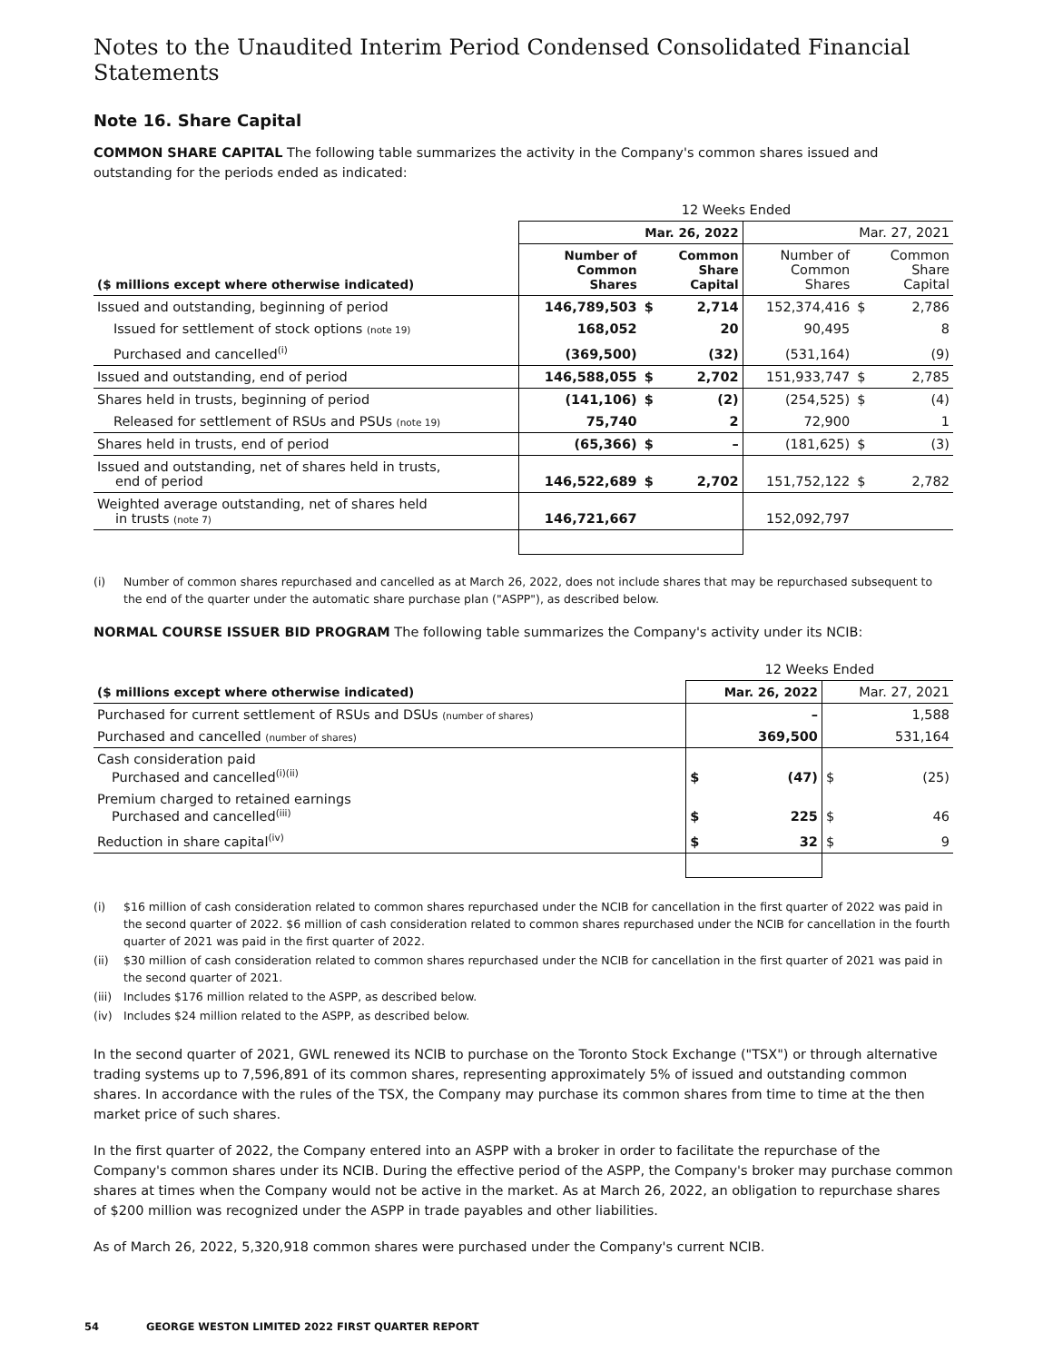Notes to the Unaudited Interim Period Condensed Consolidated Financial Statements
Note 16. Share Capital
COMMON SHARE CAPITAL The following table summarizes the activity in the Company's common shares issued and outstanding for the periods ended as indicated:
| | 12 Weeks Ended | | | | | |
| | Mar. 26, 2022 | | | Mar. 27, 2021 | | |
| ($ millions except where otherwise indicated) | Number of Common Shares | | Common Share Capital | Number of Common Shares | | Common Share Capital |
| Issued and outstanding, beginning of period | 146,789,503 | $ | 2,714 | 152,374,416 | $ | 2,786 |
| Issued for settlement of stock options (note 19) | 168,052 | | 20 | 90,495 | | 8 |
| Purchased and cancelled<sup>(i)</sup> | (369,500) | | (32) | (531,164) | | (9) |
| Issued and outstanding, end of period | 146,588,055 | $ | 2,702 | 151,933,747 | $ | 2,785 |
| Shares held in trusts, beginning of period | (141,106) | $ | (2) | (254,525) | $ | (4) |
| Released for settlement of RSUs and PSUs (note 19) | 75,740 | | 2 | 72,900 | | 1 |
| Shares held in trusts, end of period | (65,366) | $ | – | (181,625) | $ | (3) |
| Issued and outstanding, net of shares held in trusts, end of period | 146,522,689 | $ | 2,702 | 151,752,122 | $ | 2,782 |
| Weighted average outstanding, net of shares held in trusts (note 7) | 146,721,667 | | | 152,092,797 | | |
(i) Number of common shares repurchased and cancelled as at March 26, 2022, does not include shares that may be repurchased subsequent to the end of the quarter under the automatic share purchase plan ("ASPP"), as described below.
NORMAL COURSE ISSUER BID PROGRAM The following table summarizes the Company's activity under its NCIB:
| | 12 Weeks Ended | | | |
| ($ millions except where otherwise indicated) | Mar. 26, 2022 | | Mar. 27, 2021 | |
| Purchased for current settlement of RSUs and DSUs (number of shares) | – | | 1,588 | |
| Purchased and cancelled (number of shares) | 369,500 | | 531,164 | |
| Cash consideration paid Purchased and cancelled<sup>(i)(ii)</sup> | $ | (47) | $ | (25) |
| Premium charged to retained earnings Purchased and cancelled<sup>(iii)</sup> | $ | 225 | $ | 46 |
| Reduction in share capital<sup>(iv)</sup> | $ | 32 | $ | 9 |
(i) $16 million of cash consideration related to common shares repurchased under the NCIB for cancellation in the first quarter of 2022 was paid in the second quarter of 2022. $6 million of cash consideration related to common shares repurchased under the NCIB for cancellation in the fourth quarter of 2021 was paid in the first quarter of 2022.
(ii) $30 million of cash consideration related to common shares repurchased under the NCIB for cancellation in the first quarter of 2021 was paid in the second quarter of 2021.
(iii) Includes $176 million related to the ASPP, as described below.
(iv) Includes $24 million related to the ASPP, as described below.
In the second quarter of 2021, GWL renewed its NCIB to purchase on the Toronto Stock Exchange ("TSX") or through alternative trading systems up to 7,596,891 of its common shares, representing approximately 5% of issued and outstanding common shares. In accordance with the rules of the TSX, the Company may purchase its common shares from time to time at the then market price of such shares.
In the first quarter of 2022, the Company entered into an ASPP with a broker in order to facilitate the repurchase of the Company's common shares under its NCIB. During the effective period of the ASPP, the Company's broker may purchase common shares at times when the Company would not be active in the market. As at March 26, 2022, an obligation to repurchase shares of $200 million was recognized under the ASPP in trade payables and other liabilities.
As of March 26, 2022, 5,320,918 common shares were purchased under the Company's current NCIB.
54 GEORGE WESTON LIMITED 2022 FIRST QUARTER REPORT